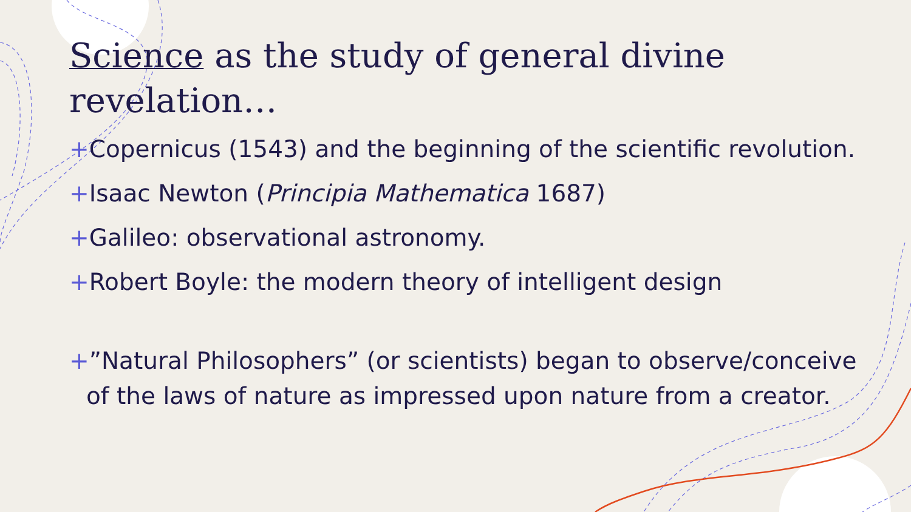Science as the study of general divine revelation…
+Copernicus (1543) and the beginning of the scientific revolution.
+Isaac Newton (Principia Mathematica 1687)
+Galileo: observational astronomy.
+Robert Boyle: the modern theory of intelligent design
+”Natural Philosophers” (or scientists) began to observe/conceive of the laws of nature as impressed upon nature from a creator.